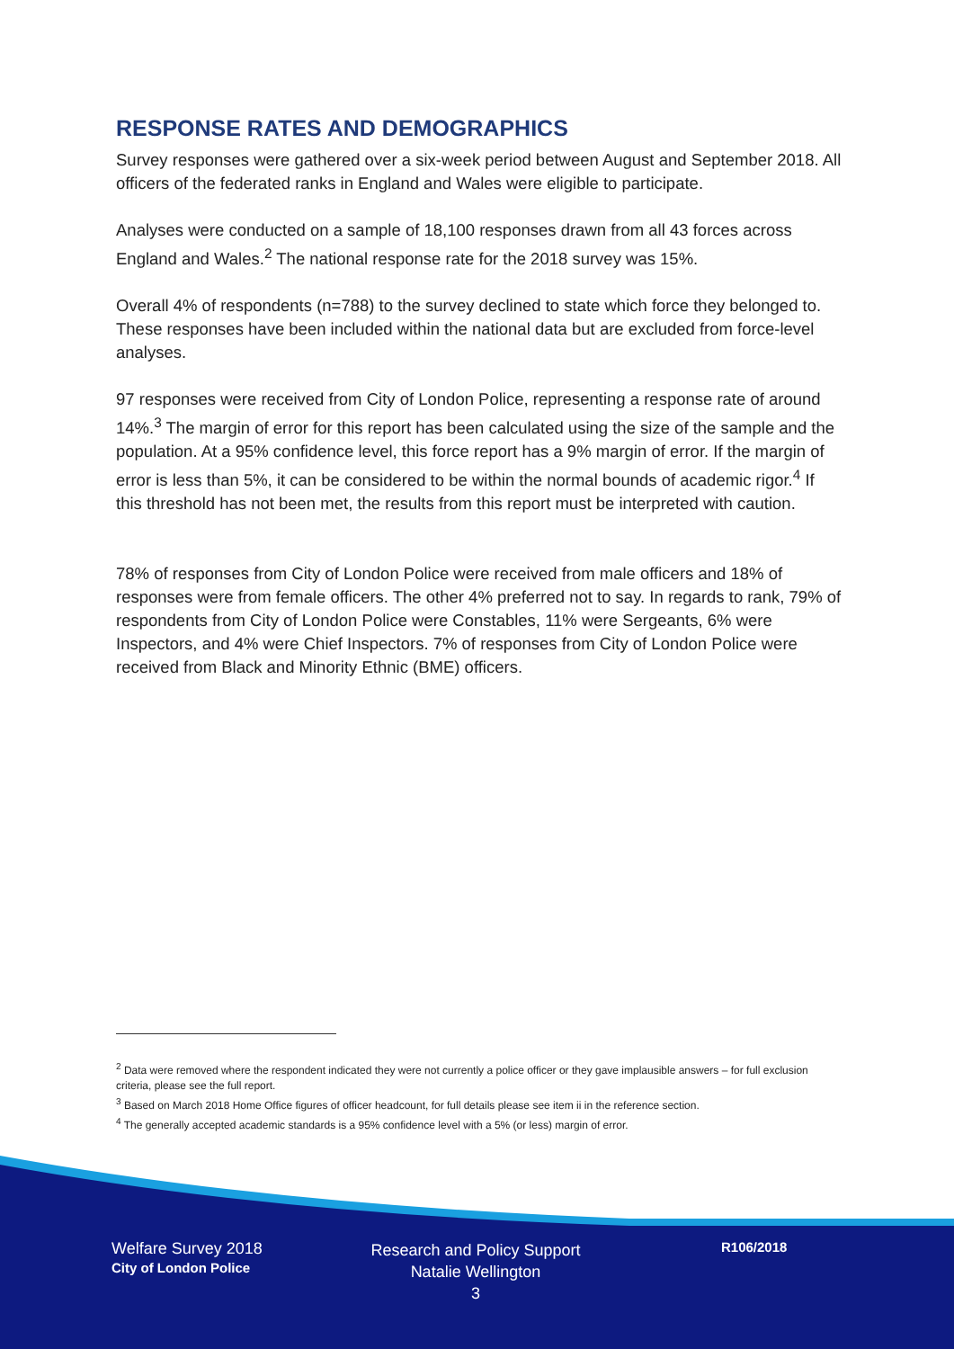RESPONSE RATES AND DEMOGRAPHICS
Survey responses were gathered over a six-week period between August and September 2018. All officers of the federated ranks in England and Wales were eligible to participate.
Analyses were conducted on a sample of 18,100 responses drawn from all 43 forces across England and Wales.<sup>2</sup> The national response rate for the 2018 survey was 15%.
Overall 4% of respondents (n=788) to the survey declined to state which force they belonged to. These responses have been included within the national data but are excluded from force-level analyses.
97 responses were received from City of London Police, representing a response rate of around 14%.<sup>3</sup> The margin of error for this report has been calculated using the size of the sample and the population. At a 95% confidence level, this force report has a 9% margin of error. If the margin of error is less than 5%, it can be considered to be within the normal bounds of academic rigor.<sup>4</sup> If this threshold has not been met, the results from this report must be interpreted with caution.
78% of responses from City of London Police were received from male officers and 18% of responses were from female officers. The other 4% preferred not to say. In regards to rank, 79% of respondents from City of London Police were Constables, 11% were Sergeants, 6% were Inspectors, and 4% were Chief Inspectors. 7% of responses from City of London Police were received from Black and Minority Ethnic (BME) officers.
<sup>2</sup> Data were removed where the respondent indicated they were not currently a police officer or they gave implausible answers – for full exclusion criteria, please see the full report.
<sup>3</sup> Based on March 2018 Home Office figures of officer headcount, for full details please see item ii in the reference section.
<sup>4</sup> The generally accepted academic standards is a 95% confidence level with a 5% (or less) margin of error.
Welfare Survey 2018
City of London Police
Research and Policy Support
Natalie Wellington
3
R106/2018